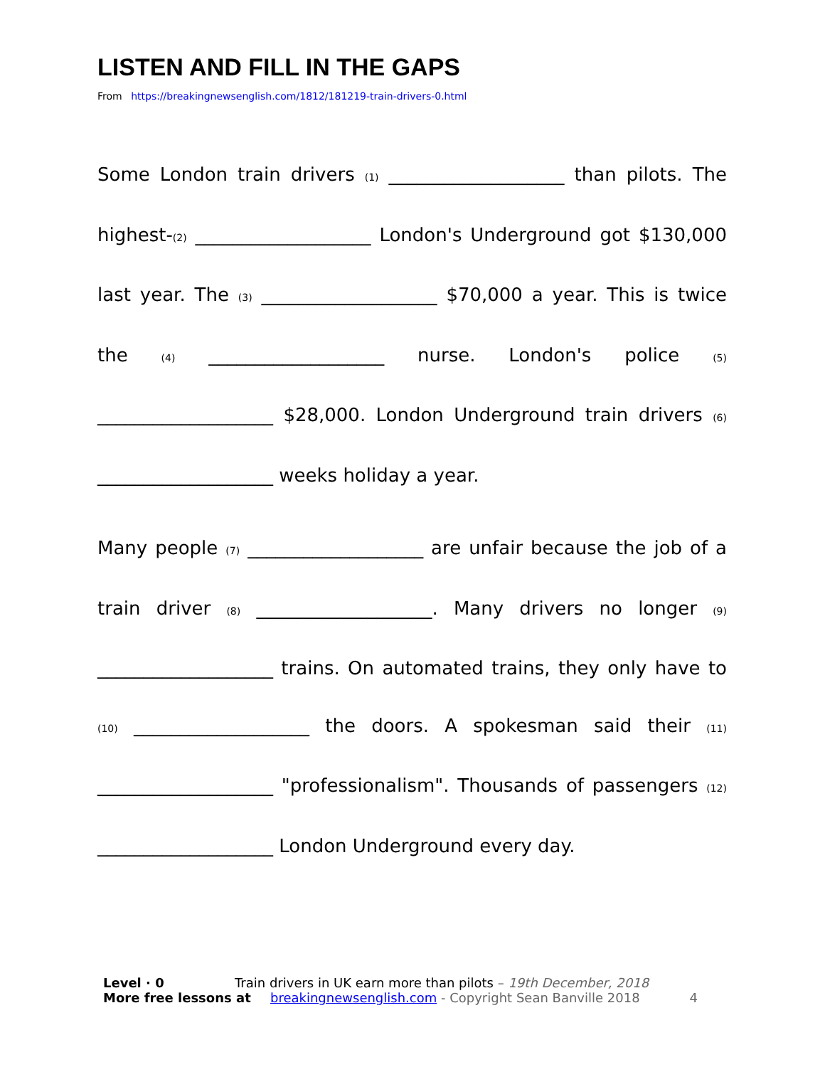LISTEN AND FILL IN THE GAPS
From https://breakingnewsenglish.com/1812/181219-train-drivers-0.html
Some London train drivers (1) ___________________ than pilots. The highest-(2) ___________________ London's Underground got $130,000 last year. The (3) ___________________ $70,000 a year. This is twice the (4) ___________________ nurse. London's police (5) ___________________ $28,000. London Underground train drivers (6) ___________________ weeks holiday a year.
Many people (7) ___________________ are unfair because the job of a train driver (8) ___________________. Many drivers no longer (9) ___________________ trains. On automated trains, they only have to (10) ___________________ the doors. A spokesman said their (11) ___________________ "professionalism". Thousands of passengers (12) ___________________ London Underground every day.
Level · 0 Train drivers in UK earn more than pilots – 19th December, 2018
More free lessons at breakingnewsenglish.com - Copyright Sean Banville 2018 4